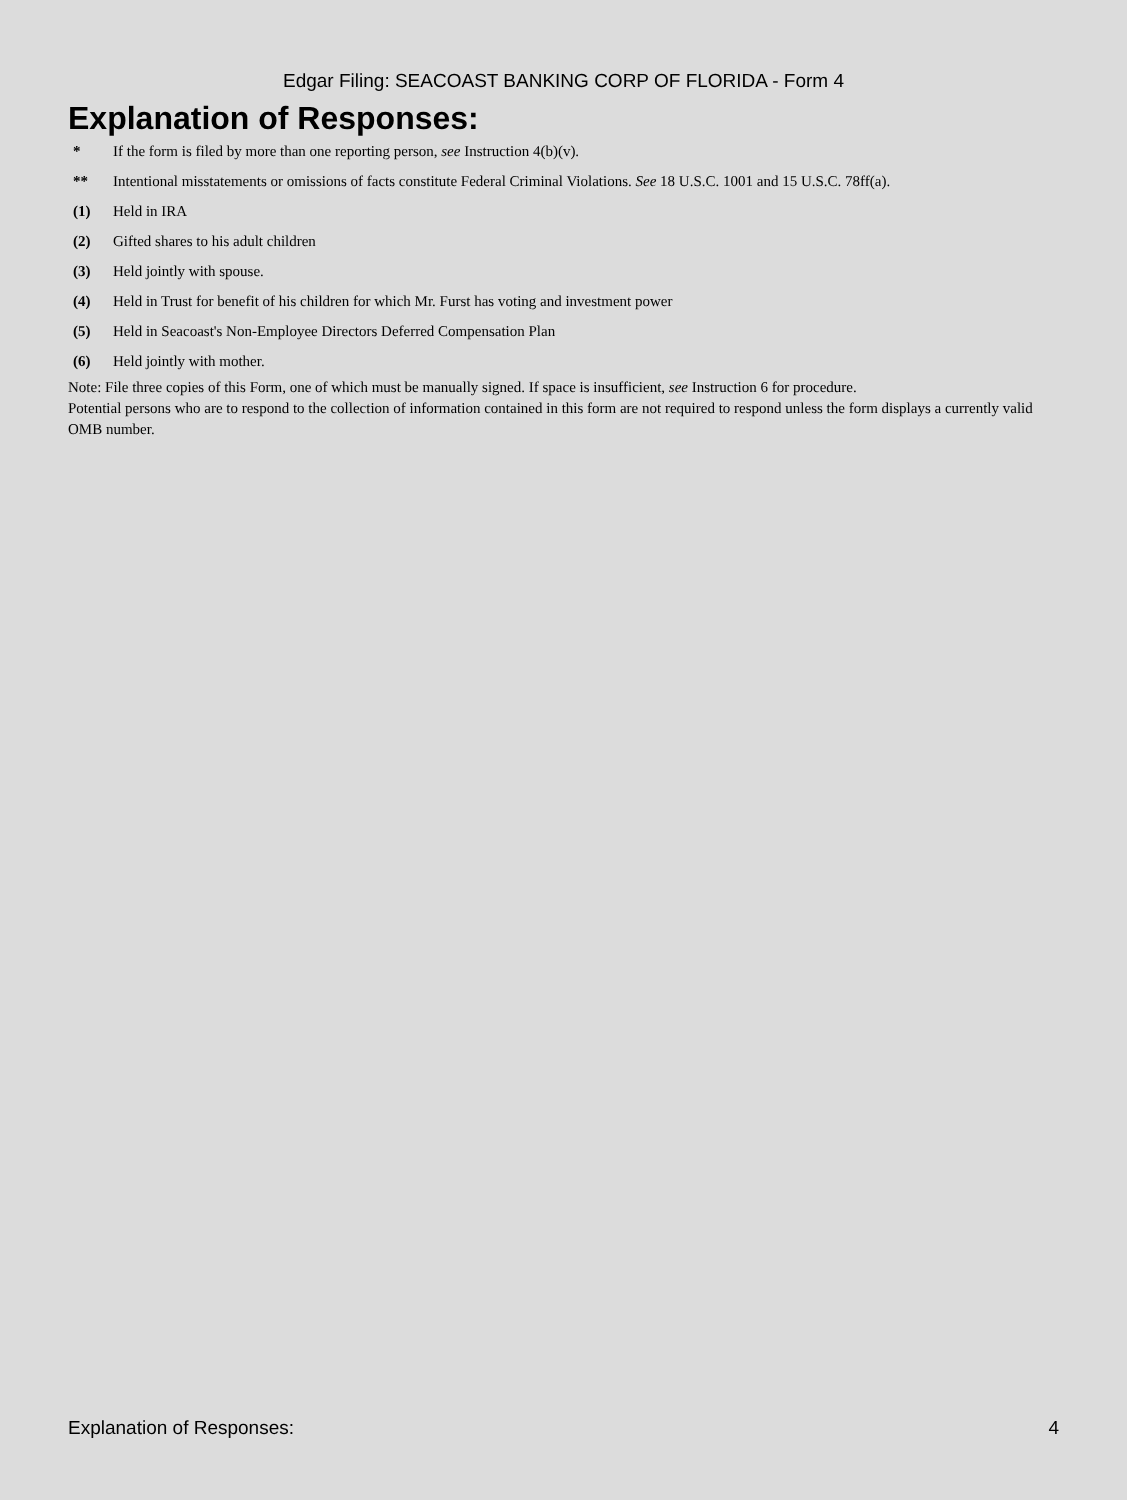Edgar Filing: SEACOAST BANKING CORP OF FLORIDA - Form 4
Explanation of Responses:
| * | If the form is filed by more than one reporting person, see Instruction 4(b)(v). |
| ** | Intentional misstatements or omissions of facts constitute Federal Criminal Violations. See 18 U.S.C. 1001 and 15 U.S.C. 78ff(a). |
| (1) | Held in IRA |
| (2) | Gifted shares to his adult children |
| (3) | Held jointly with spouse. |
| (4) | Held in Trust for benefit of his children for which Mr. Furst has voting and investment power |
| (5) | Held in Seacoast's Non-Employee Directors Deferred Compensation Plan |
| (6) | Held jointly with mother. |
Note: File three copies of this Form, one of which must be manually signed. If space is insufficient, see Instruction 6 for procedure.
Potential persons who are to respond to the collection of information contained in this form are not required to respond unless the form displays a currently valid OMB number.
Explanation of Responses: 4